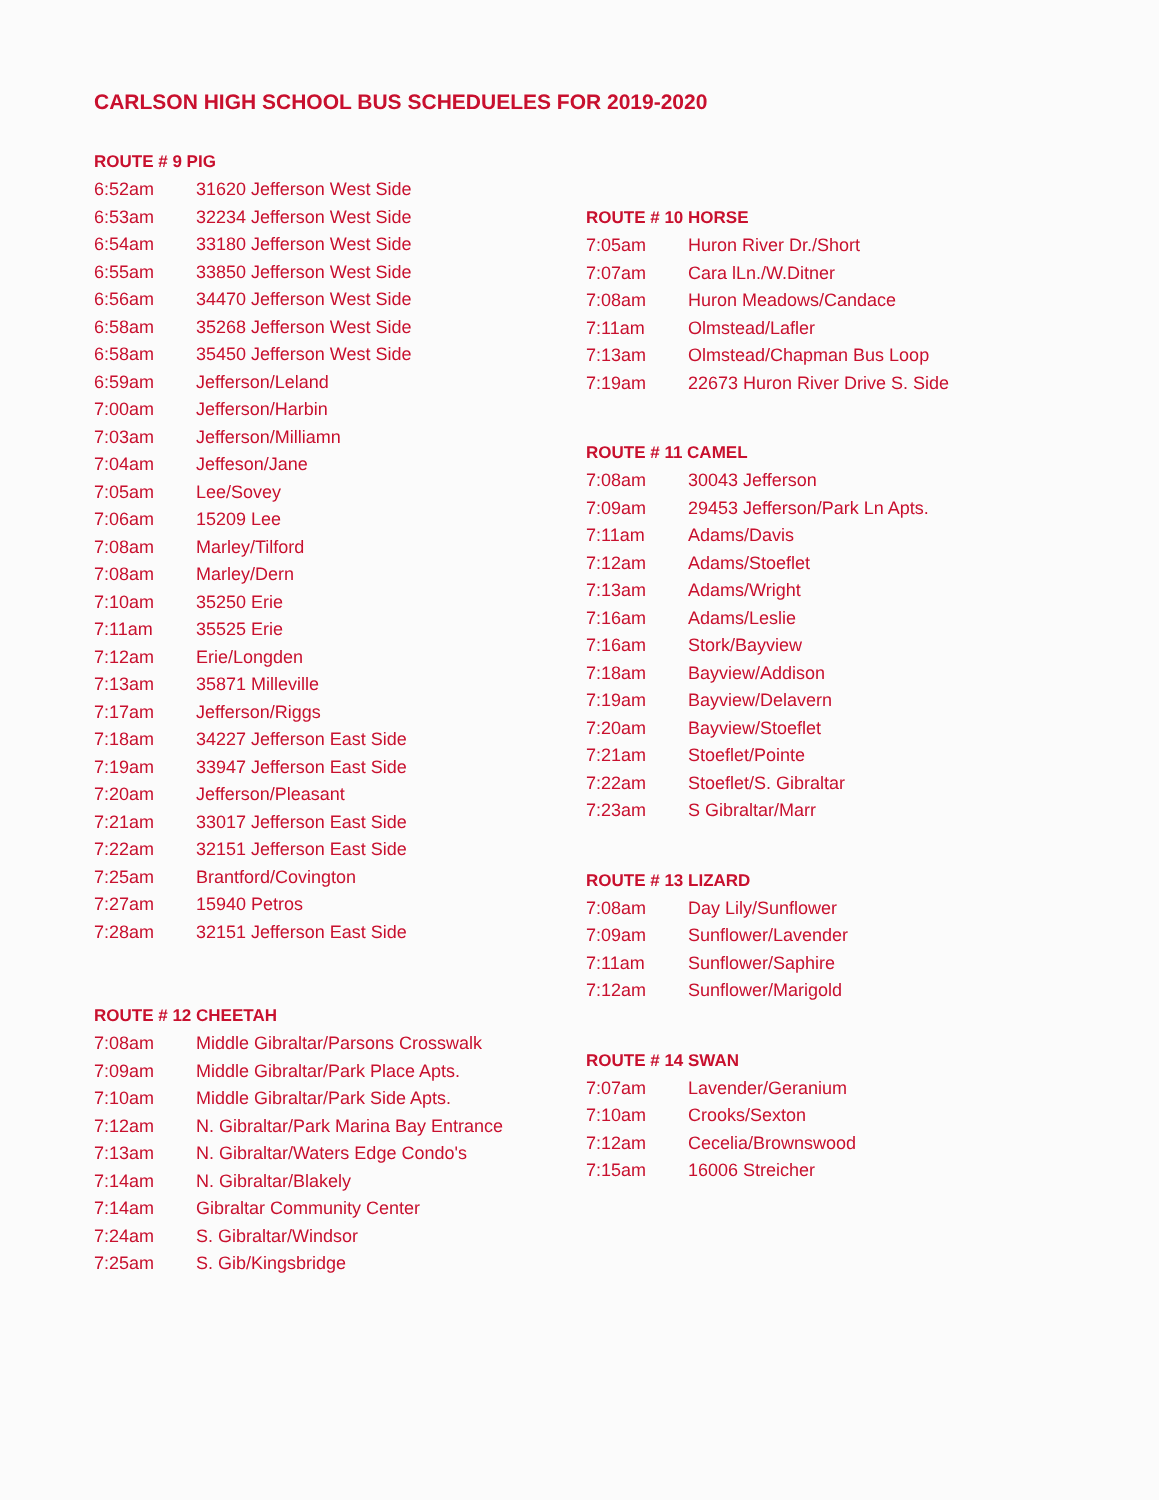CARLSON HIGH SCHOOL BUS SCHEDUELES FOR 2019-2020
ROUTE # 9 PIG
| 6:52am | 31620 Jefferson West Side |
| 6:53am | 32234 Jefferson West Side |
| 6:54am | 33180 Jefferson West Side |
| 6:55am | 33850 Jefferson West Side |
| 6:56am | 34470 Jefferson West Side |
| 6:58am | 35268 Jefferson West Side |
| 6:58am | 35450 Jefferson West Side |
| 6:59am | Jefferson/Leland |
| 7:00am | Jefferson/Harbin |
| 7:03am | Jefferson/Milliamn |
| 7:04am | Jeffeson/Jane |
| 7:05am | Lee/Sovey |
| 7:06am | 15209 Lee |
| 7:08am | Marley/Tilford |
| 7:08am | Marley/Dern |
| 7:10am | 35250 Erie |
| 7:11am | 35525 Erie |
| 7:12am | Erie/Longden |
| 7:13am | 35871 Milleville |
| 7:17am | Jefferson/Riggs |
| 7:18am | 34227 Jefferson East Side |
| 7:19am | 33947 Jefferson East Side |
| 7:20am | Jefferson/Pleasant |
| 7:21am | 33017 Jefferson East Side |
| 7:22am | 32151 Jefferson East Side |
| 7:25am | Brantford/Covington |
| 7:27am | 15940 Petros |
| 7:28am | 32151 Jefferson East Side |
ROUTE # 12 CHEETAH
| 7:08am | Middle Gibraltar/Parsons Crosswalk |
| 7:09am | Middle Gibraltar/Park Place Apts. |
| 7:10am | Middle Gibraltar/Park Side Apts. |
| 7:12am | N. Gibraltar/Park Marina Bay Entrance |
| 7:13am | N. Gibraltar/Waters Edge Condo's |
| 7:14am | N. Gibraltar/Blakely |
| 7:14am | Gibraltar Community Center |
| 7:24am | S. Gibraltar/Windsor |
| 7:25am | S. Gib/Kingsbridge |
ROUTE # 10 HORSE
| 7:05am | Huron River Dr./Short |
| 7:07am | Cara lLn./W.Ditner |
| 7:08am | Huron Meadows/Candace |
| 7:11am | Olmstead/Lafler |
| 7:13am | Olmstead/Chapman Bus Loop |
| 7:19am | 22673 Huron River Drive S. Side |
ROUTE # 11 CAMEL
| 7:08am | 30043 Jefferson |
| 7:09am | 29453 Jefferson/Park Ln Apts. |
| 7:11am | Adams/Davis |
| 7:12am | Adams/Stoeflet |
| 7:13am | Adams/Wright |
| 7:16am | Adams/Leslie |
| 7:16am | Stork/Bayview |
| 7:18am | Bayview/Addison |
| 7:19am | Bayview/Delavern |
| 7:20am | Bayview/Stoeflet |
| 7:21am | Stoeflet/Pointe |
| 7:22am | Stoeflet/S. Gibraltar |
| 7:23am | S Gibraltar/Marr |
ROUTE # 13 LIZARD
| 7:08am | Day Lily/Sunflower |
| 7:09am | Sunflower/Lavender |
| 7:11am | Sunflower/Saphire |
| 7:12am | Sunflower/Marigold |
ROUTE # 14 SWAN
| 7:07am | Lavender/Geranium |
| 7:10am | Crooks/Sexton |
| 7:12am | Cecelia/Brownswood |
| 7:15am | 16006 Streicher |